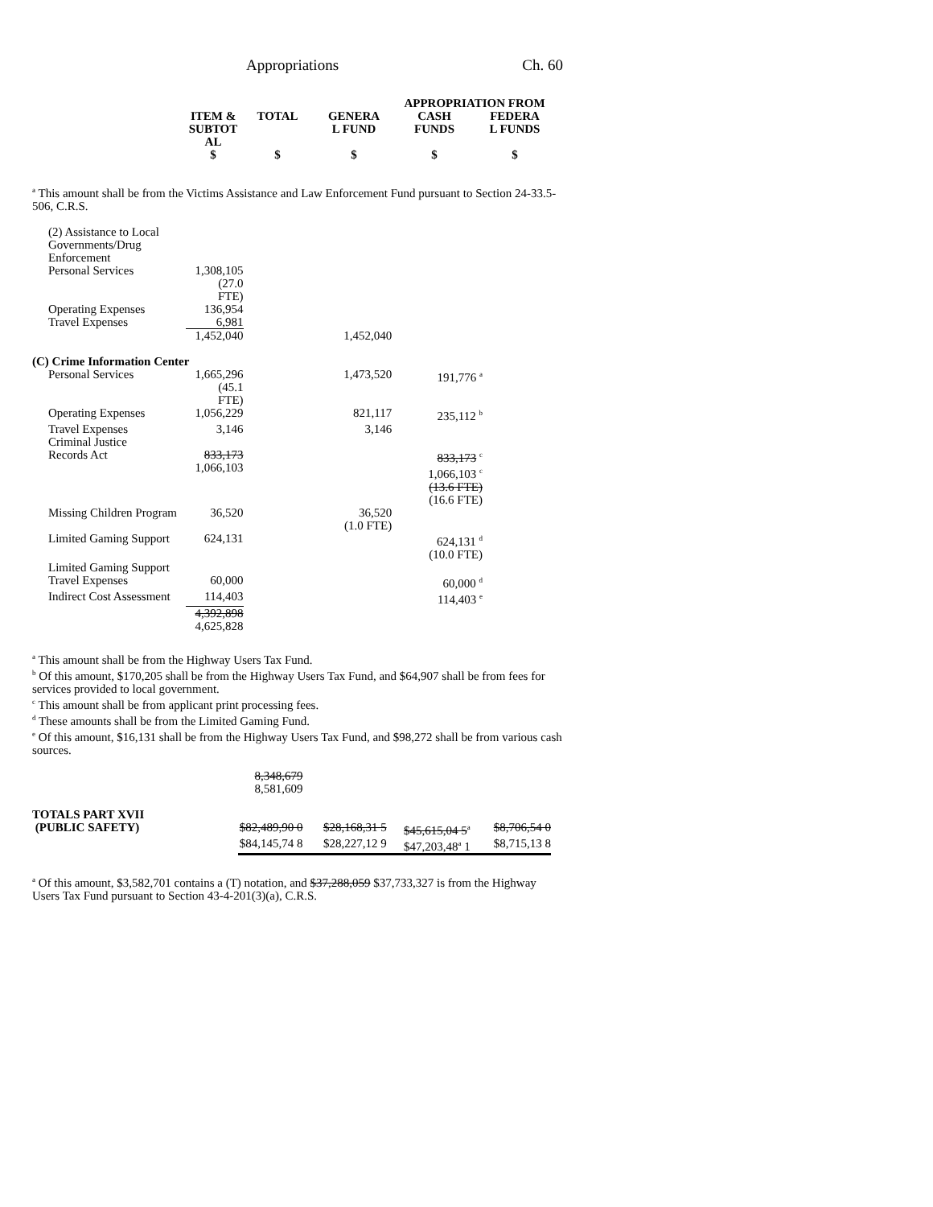Appropriations Ch. 60
| | | | APPROPRIATION FROM | |
| --- | --- | --- | --- | --- |
| ITEM & SUBTOT AL | TOTAL | GENERA L FUND | CASH FUNDS | FEDERA L FUNDS |
| $ | $ | $ | $ | $ |
<sup>a</sup> This amount shall be from the Victims Assistance and Law Enforcement Fund pursuant to Section 24-33.5-506, C.R.S.
| (2) Assistance to Local Governments/Drug Enforcement | | | | |
| Personal Services | 1,308,105 (27.0 FTE) | | | |
| Operating Expenses | 136,954 | | | |
| Travel Expenses | 6,981 | | | |
| | 1,452,040 | | 1,452,040 | |
| (C) Crime Information Center | | | | |
| Personal Services | 1,665,296 (45.1 FTE) | | 1,473,520 | 191,776 <sup>a</sup> |
| Operating Expenses | 1,056,229 | | 821,117 | 235,112 <sup>b</sup> |
| Travel Expenses | 3,146 | | 3,146 | |
| Criminal Justice Records Act | 833,173 1,066,103 | | | 833,173 <sup>c</sup> 1,066,103 <sup>c</sup> (13.6 FTE) (16.6 FTE) |
| Missing Children Program | 36,520 | | 36,520 (1.0 FTE) | |
| Limited Gaming Support | 624,131 | | | 624,131 <sup>d</sup> (10.0 FTE) |
| Limited Gaming Support Travel Expenses | 60,000 | | | 60,000 <sup>d</sup> |
| Indirect Cost Assessment | 114,403 | | | 114,403 <sup>e</sup> |
| | 4,392,898 4,625,828 | | | |
<sup>a</sup> This amount shall be from the Highway Users Tax Fund.
<sup>b</sup> Of this amount, $170,205 shall be from the Highway Users Tax Fund, and $64,907 shall be from fees for services provided to local government.
<sup>c</sup> This amount shall be from applicant print processing fees.
<sup>d</sup> These amounts shall be from the Limited Gaming Fund.
<sup>e</sup> Of this amount, $16,131 shall be from the Highway Users Tax Fund, and $98,272 shall be from various cash sources.
| | 8,348,679 8,581,609 | | | |
| TOTALS PART XVII (PUBLIC SAFETY) | $82,489,90 0 | $28,168,31 5 | $45,615,04 5<sup>a</sup> | $8,706,54 0 |
| | $84,145,74 8 | $28,227,12 9 | $47,203,48<sup>a</sup> 1 | $8,715,13 8 |
<sup>a</sup> Of this amount, $3,582,701 contains a (T) notation, and $37,288,059 $37,733,327 is from the Highway Users Tax Fund pursuant to Section 43-4-201(3)(a), C.R.S.